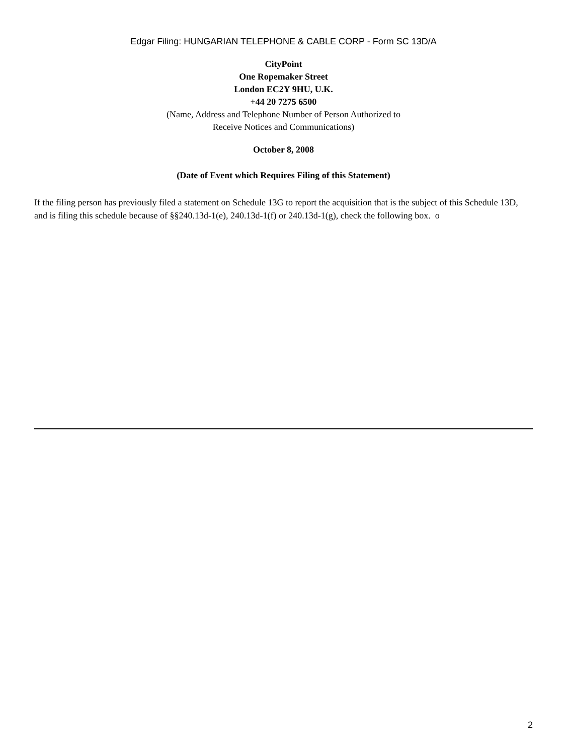Edgar Filing: HUNGARIAN TELEPHONE & CABLE CORP - Form SC 13D/A
CityPoint
One Ropemaker Street
London EC2Y 9HU, U.K.
+44 20 7275 6500
(Name, Address and Telephone Number of Person Authorized to
Receive Notices and Communications)
October 8, 2008
(Date of Event which Requires Filing of this Statement)
If the filing person has previously filed a statement on Schedule 13G to report the acquisition that is the subject of this Schedule 13D, and is filing this schedule because of §§240.13d-1(e), 240.13d-1(f) or 240.13d-1(g), check the following box. o
2